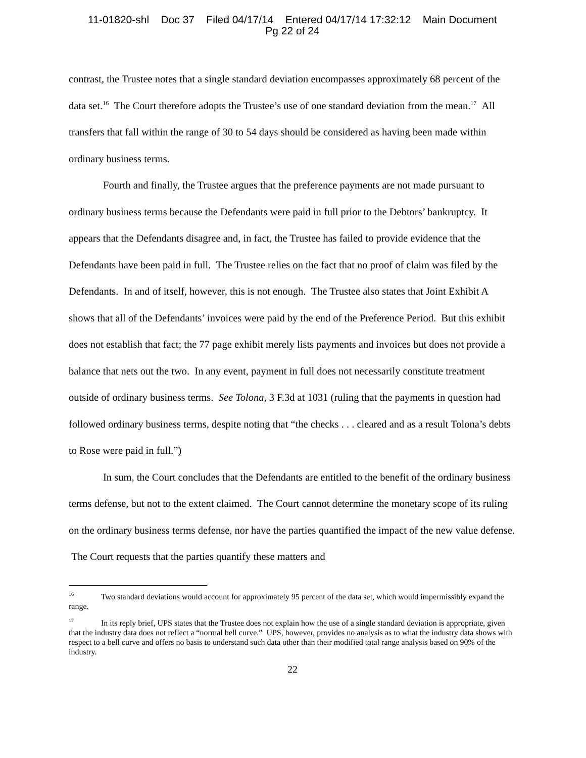11-01820-shl Doc 37 Filed 04/17/14 Entered 04/17/14 17:32:12 Main Document
Pg 22 of 24
contrast, the Trustee notes that a single standard deviation encompasses approximately 68 percent of the data set.<sup>16</sup> The Court therefore adopts the Trustee’s use of one standard deviation from the mean.<sup>17</sup> All transfers that fall within the range of 30 to 54 days should be considered as having been made within ordinary business terms.
Fourth and finally, the Trustee argues that the preference payments are not made pursuant to ordinary business terms because the Defendants were paid in full prior to the Debtors’ bankruptcy. It appears that the Defendants disagree and, in fact, the Trustee has failed to provide evidence that the Defendants have been paid in full. The Trustee relies on the fact that no proof of claim was filed by the Defendants. In and of itself, however, this is not enough. The Trustee also states that Joint Exhibit A shows that all of the Defendants’ invoices were paid by the end of the Preference Period. But this exhibit does not establish that fact; the 77 page exhibit merely lists payments and invoices but does not provide a balance that nets out the two. In any event, payment in full does not necessarily constitute treatment outside of ordinary business terms. See Tolona, 3 F.3d at 1031 (ruling that the payments in question had followed ordinary business terms, despite noting that “the checks . . . cleared and as a result Tolona’s debts to Rose were paid in full.”)
In sum, the Court concludes that the Defendants are entitled to the benefit of the ordinary business terms defense, but not to the extent claimed. The Court cannot determine the monetary scope of its ruling on the ordinary business terms defense, nor have the parties quantified the impact of the new value defense. The Court requests that the parties quantify these matters and
<sup>16</sup> Two standard deviations would account for approximately 95 percent of the data set, which would impermissibly expand the range.
<sup>17</sup> In its reply brief, UPS states that the Trustee does not explain how the use of a single standard deviation is appropriate, given that the industry data does not reflect a “normal bell curve.” UPS, however, provides no analysis as to what the industry data shows with respect to a bell curve and offers no basis to understand such data other than their modified total range analysis based on 90% of the industry.
22